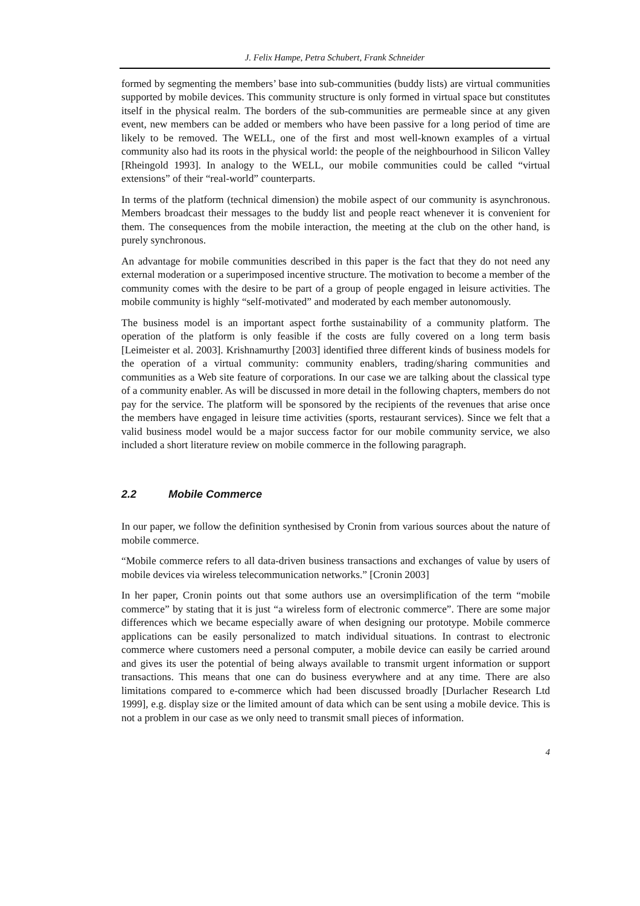J. Felix Hampe, Petra Schubert, Frank Schneider
formed by segmenting the members’ base into sub-communities (buddy lists) are virtual communities supported by mobile devices. This community structure is only formed in virtual space but constitutes itself in the physical realm. The borders of the sub-communities are permeable since at any given event, new members can be added or members who have been passive for a long period of time are likely to be removed. The WELL, one of the first and most well-known examples of a virtual community also had its roots in the physical world: the people of the neighbourhood in Silicon Valley [Rheingold 1993]. In analogy to the WELL, our mobile communities could be called “virtual extensions” of their “real-world” counterparts.
In terms of the platform (technical dimension) the mobile aspect of our community is asynchronous. Members broadcast their messages to the buddy list and people react whenever it is convenient for them. The consequences from the mobile interaction, the meeting at the club on the other hand, is purely synchronous.
An advantage for mobile communities described in this paper is the fact that they do not need any external moderation or a superimposed incentive structure. The motivation to become a member of the community comes with the desire to be part of a group of people engaged in leisure activities. The mobile community is highly “self-motivated” and moderated by each member autonomously.
The business model is an important aspect forthe sustainability of a community platform. The operation of the platform is only feasible if the costs are fully covered on a long term basis [Leimeister et al. 2003]. Krishnamurthy [2003] identified three different kinds of business models for the operation of a virtual community: community enablers, trading/sharing communities and communities as a Web site feature of corporations. In our case we are talking about the classical type of a community enabler. As will be discussed in more detail in the following chapters, members do not pay for the service. The platform will be sponsored by the recipients of the revenues that arise once the members have engaged in leisure time activities (sports, restaurant services). Since we felt that a valid business model would be a major success factor for our mobile community service, we also included a short literature review on mobile commerce in the following paragraph.
2.2 Mobile Commerce
In our paper, we follow the definition synthesised by Cronin from various sources about the nature of mobile commerce.
“Mobile commerce refers to all data-driven business transactions and exchanges of value by users of mobile devices via wireless telecommunication networks.” [Cronin 2003]
In her paper, Cronin points out that some authors use an oversimplification of the term “mobile commerce” by stating that it is just “a wireless form of electronic commerce”. There are some major differences which we became especially aware of when designing our prototype. Mobile commerce applications can be easily personalized to match individual situations. In contrast to electronic commerce where customers need a personal computer, a mobile device can easily be carried around and gives its user the potential of being always available to transmit urgent information or support transactions. This means that one can do business everywhere and at any time. There are also limitations compared to e-commerce which had been discussed broadly [Durlacher Research Ltd 1999], e.g. display size or the limited amount of data which can be sent using a mobile device. This is not a problem in our case as we only need to transmit small pieces of information.
4